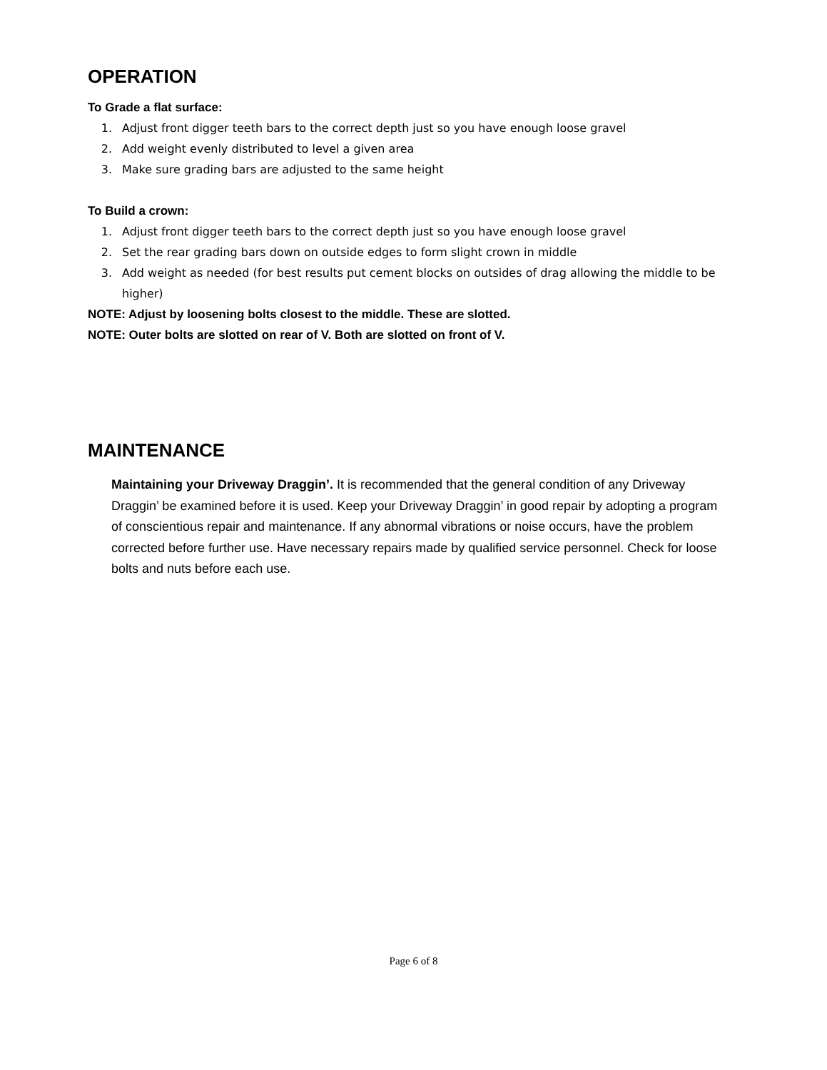OPERATION
To Grade a flat surface:
1. Adjust front digger teeth bars to the correct depth just so you have enough loose gravel
2. Add weight evenly distributed to level a given area
3. Make sure grading bars are adjusted to the same height
To Build a crown:
1. Adjust front digger teeth bars to the correct depth just so you have enough loose gravel
2. Set the rear grading bars down on outside edges to form slight crown in middle
3. Add weight as needed (for best results put cement blocks on outsides of drag allowing the middle to be higher)
NOTE: Adjust by loosening bolts closest to the middle. These are slotted.
NOTE: Outer bolts are slotted on rear of V. Both are slotted on front of V.
MAINTENANCE
Maintaining your Driveway Draggin’. It is recommended that the general condition of any Driveway Draggin’ be examined before it is used. Keep your Driveway Draggin’ in good repair by adopting a program of conscientious repair and maintenance. If any abnormal vibrations or noise occurs, have the problem corrected before further use. Have necessary repairs made by qualified service personnel. Check for loose bolts and nuts before each use.
Page 6 of 8